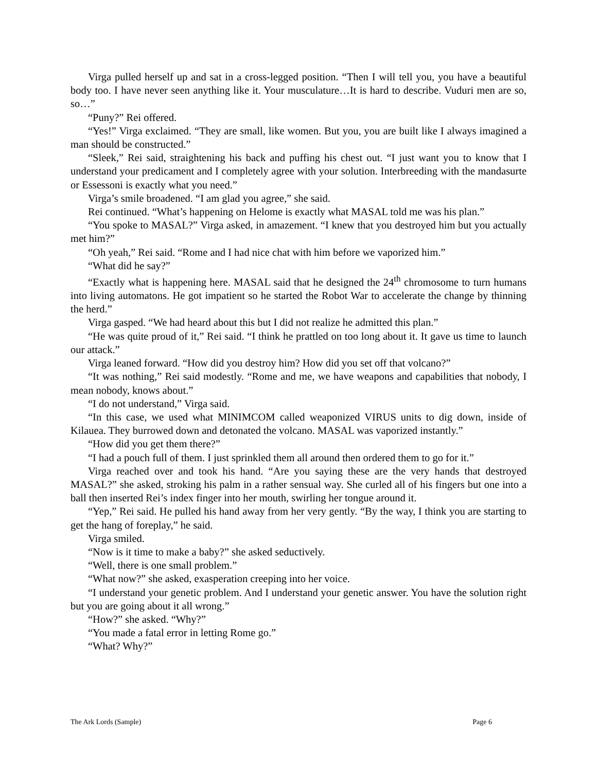Virga pulled herself up and sat in a cross-legged position. “Then I will tell you, you have a beautiful body too. I have never seen anything like it. Your musculature…It is hard to describe. Vuduri men are so, so…”
“Puny?” Rei offered.
“Yes!” Virga exclaimed. “They are small, like women. But you, you are built like I always imagined a man should be constructed.”
“Sleek,” Rei said, straightening his back and puffing his chest out. “I just want you to know that I understand your predicament and I completely agree with your solution. Interbreeding with the mandasurte or Essessoni is exactly what you need.”
Virga’s smile broadened. “I am glad you agree,” she said.
Rei continued. “What’s happening on Helome is exactly what MASAL told me was his plan.”
“You spoke to MASAL?” Virga asked, in amazement. “I knew that you destroyed him but you actually met him?”
“Oh yeah,” Rei said. “Rome and I had nice chat with him before we vaporized him.”
“What did he say?”
“Exactly what is happening here. MASAL said that he designed the 24<sup>th</sup> chromosome to turn humans into living automatons. He got impatient so he started the Robot War to accelerate the change by thinning the herd.”
Virga gasped. “We had heard about this but I did not realize he admitted this plan.”
“He was quite proud of it,” Rei said. “I think he prattled on too long about it. It gave us time to launch our attack.”
Virga leaned forward. “How did you destroy him? How did you set off that volcano?”
“It was nothing,” Rei said modestly. “Rome and me, we have weapons and capabilities that nobody, I mean nobody, knows about.”
“I do not understand,” Virga said.
“In this case, we used what MINIMCOM called weaponized VIRUS units to dig down, inside of Kilauea. They burrowed down and detonated the volcano. MASAL was vaporized instantly.”
“How did you get them there?”
“I had a pouch full of them. I just sprinkled them all around then ordered them to go for it.”
Virga reached over and took his hand. “Are you saying these are the very hands that destroyed MASAL?” she asked, stroking his palm in a rather sensual way. She curled all of his fingers but one into a ball then inserted Rei’s index finger into her mouth, swirling her tongue around it.
“Yep,” Rei said. He pulled his hand away from her very gently. “By the way, I think you are starting to get the hang of foreplay,” he said.
Virga smiled.
“Now is it time to make a baby?” she asked seductively.
“Well, there is one small problem.”
“What now?” she asked, exasperation creeping into her voice.
“I understand your genetic problem. And I understand your genetic answer. You have the solution right but you are going about it all wrong.”
“How?” she asked. “Why?”
“You made a fatal error in letting Rome go.”
“What? Why?”
The Ark Lords (Sample) Page 6